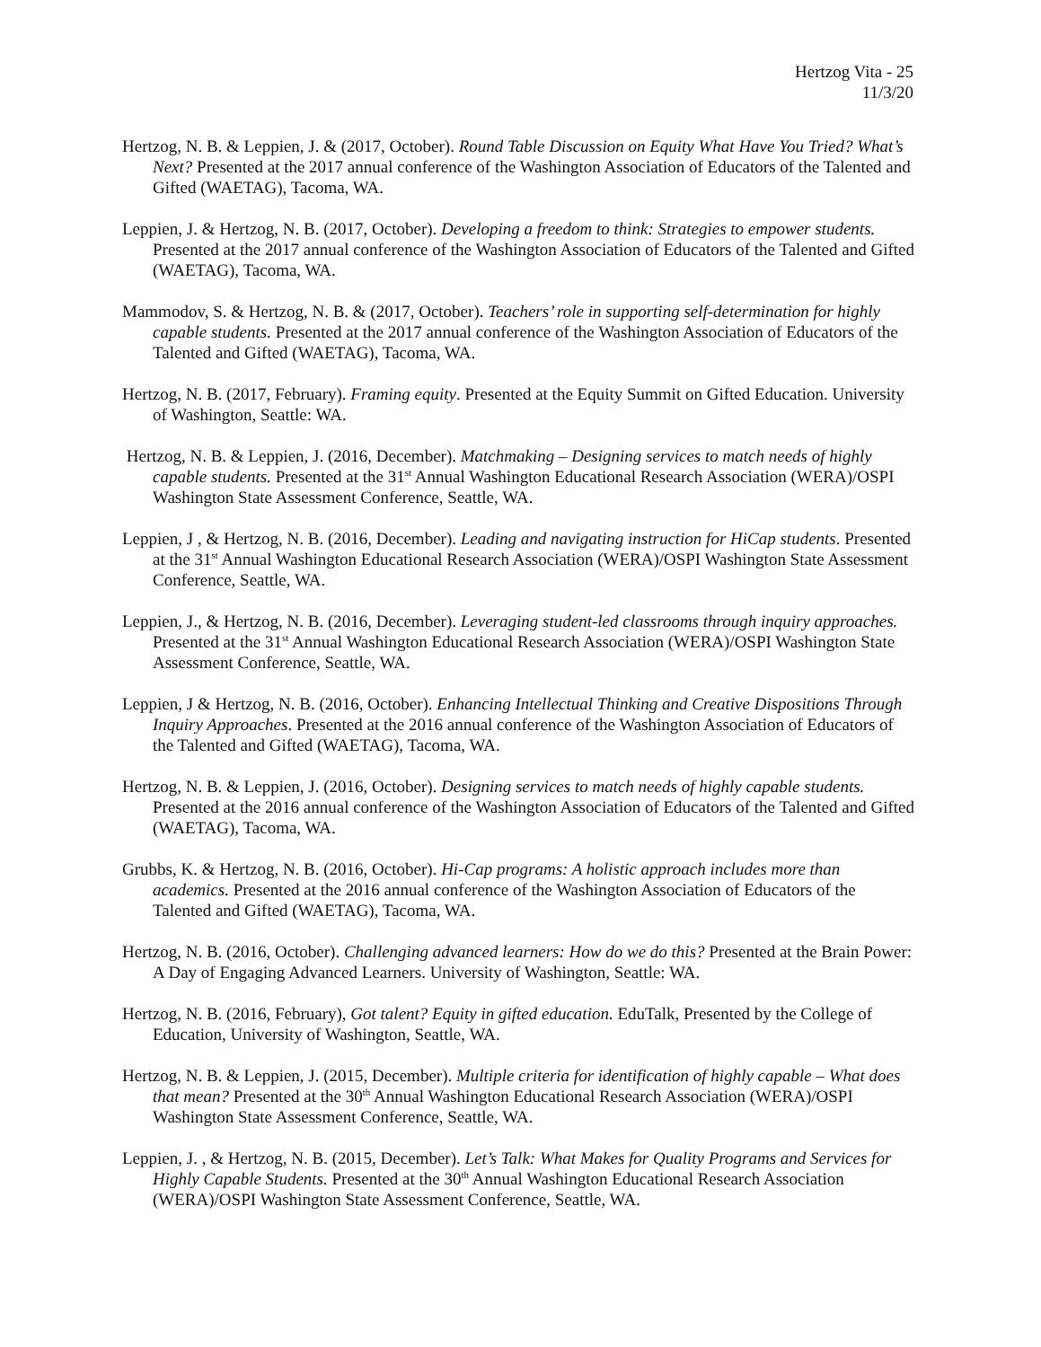Hertzog Vita - 25
11/3/20
Hertzog, N. B. & Leppien, J. & (2017, October). Round Table Discussion on Equity What Have You Tried? What’s Next? Presented at the 2017 annual conference of the Washington Association of Educators of the Talented and Gifted (WAETAG), Tacoma, WA.
Leppien, J. & Hertzog, N. B. (2017, October). Developing a freedom to think: Strategies to empower students. Presented at the 2017 annual conference of the Washington Association of Educators of the Talented and Gifted (WAETAG), Tacoma, WA.
Mammodov, S. & Hertzog, N. B. & (2017, October). Teachers’ role in supporting self-determination for highly capable students. Presented at the 2017 annual conference of the Washington Association of Educators of the Talented and Gifted (WAETAG), Tacoma, WA.
Hertzog, N. B. (2017, February). Framing equity. Presented at the Equity Summit on Gifted Education. University of Washington, Seattle: WA.
Hertzog, N. B. & Leppien, J. (2016, December). Matchmaking – Designing services to match needs of highly capable students. Presented at the 31<sup>st</sup> Annual Washington Educational Research Association (WERA)/OSPI Washington State Assessment Conference, Seattle, WA.
Leppien, J , & Hertzog, N. B. (2016, December). Leading and navigating instruction for HiCap students. Presented at the 31<sup>st</sup> Annual Washington Educational Research Association (WERA)/OSPI Washington State Assessment Conference, Seattle, WA.
Leppien, J., & Hertzog, N. B. (2016, December). Leveraging student-led classrooms through inquiry approaches. Presented at the 31<sup>st</sup> Annual Washington Educational Research Association (WERA)/OSPI Washington State Assessment Conference, Seattle, WA.
Leppien, J & Hertzog, N. B. (2016, October). Enhancing Intellectual Thinking and Creative Dispositions Through Inquiry Approaches. Presented at the 2016 annual conference of the Washington Association of Educators of the Talented and Gifted (WAETAG), Tacoma, WA.
Hertzog, N. B. & Leppien, J. (2016, October). Designing services to match needs of highly capable students. Presented at the 2016 annual conference of the Washington Association of Educators of the Talented and Gifted (WAETAG), Tacoma, WA.
Grubbs, K. & Hertzog, N. B. (2016, October). Hi-Cap programs: A holistic approach includes more than academics. Presented at the 2016 annual conference of the Washington Association of Educators of the Talented and Gifted (WAETAG), Tacoma, WA.
Hertzog, N. B. (2016, October). Challenging advanced learners: How do we do this? Presented at the Brain Power: A Day of Engaging Advanced Learners. University of Washington, Seattle: WA.
Hertzog, N. B. (2016, February), Got talent? Equity in gifted education. EduTalk, Presented by the College of Education, University of Washington, Seattle, WA.
Hertzog, N. B. & Leppien, J. (2015, December). Multiple criteria for identification of highly capable – What does that mean? Presented at the 30<sup>th</sup> Annual Washington Educational Research Association (WERA)/OSPI Washington State Assessment Conference, Seattle, WA.
Leppien, J. , & Hertzog, N. B. (2015, December). Let’s Talk: What Makes for Quality Programs and Services for Highly Capable Students. Presented at the 30<sup>th</sup> Annual Washington Educational Research Association (WERA)/OSPI Washington State Assessment Conference, Seattle, WA.